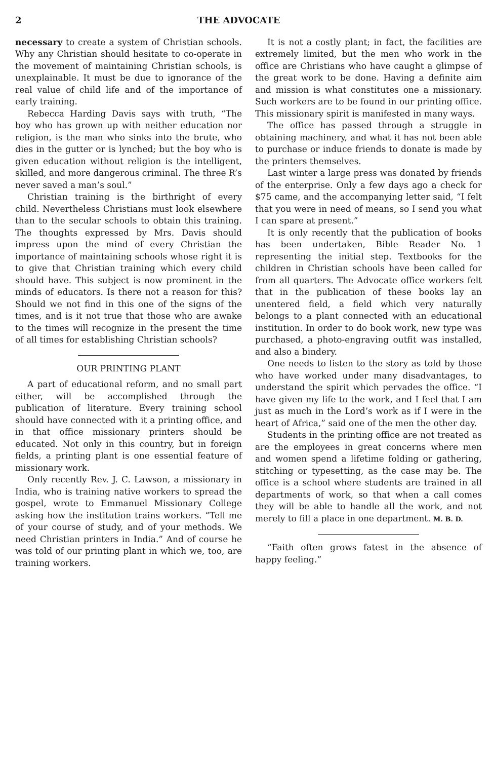2 THE ADVOCATE
necessary to create a system of Christian schools. Why any Christian should hesitate to co-operate in the movement of maintaining Christian schools, is unexplainable. It must be due to ignorance of the real value of child life and of the importance of early training.
Rebecca Harding Davis says with truth, “The boy who has grown up with neither education nor religion, is the man who sinks into the brute, who dies in the gutter or is lynched; but the boy who is given education without religion is the intelligent, skilled, and more dangerous criminal. The three R’s never saved a man’s soul.”
Christian training is the birthright of every child. Nevertheless Christians must look elsewhere than to the secular schools to obtain this training. The thoughts expressed by Mrs. Davis should impress upon the mind of every Christian the importance of maintaining schools whose right it is to give that Christian training which every child should have. This subject is now prominent in the minds of educators. Is there not a reason for this? Should we not find in this one of the signs of the times, and is it not true that those who are awake to the times will recognize in the present the time of all times for establishing Christian schools?
OUR PRINTING PLANT
A part of educational reform, and no small part either, will be accomplished through the publication of literature. Every training school should have connected with it a printing office, and in that office missionary printers should be educated. Not only in this country, but in foreign fields, a printing plant is one essential feature of missionary work.
Only recently Rev. J. C. Lawson, a missionary in India, who is training native workers to spread the gospel, wrote to Emmanuel Missionary College asking how the institution trains workers. “Tell me of your course of study, and of your methods. We need Christian printers in India.” And of course he was told of our printing plant in which we, too, are training workers.
It is not a costly plant; in fact, the facilities are extremely limited, but the men who work in the office are Christians who have caught a glimpse of the great work to be done. Having a definite aim and mission is what constitutes one a missionary. Such workers are to be found in our printing office. This missionary spirit is manifested in many ways.
The office has passed through a struggle in obtaining machinery, and what it has not been able to purchase or induce friends to donate is made by the printers themselves.
Last winter a large press was donated by friends of the enterprise. Only a few days ago a check for $75 came, and the accompanying letter said, “I felt that you were in need of means, so I send you what I can spare at present.”
It is only recently that the publication of books has been undertaken, Bible Reader No. 1 representing the initial step. Textbooks for the children in Christian schools have been called for from all quarters. The Advocate office workers felt that in the publication of these books lay an unentered field, a field which very naturally belongs to a plant connected with an educational institution. In order to do book work, new type was purchased, a photo-engraving outfit was installed, and also a bindery.
One needs to listen to the story as told by those who have worked under many disadvantages, to understand the spirit which pervades the office. “I have given my life to the work, and I feel that I am just as much in the Lord’s work as if I were in the heart of Africa,” said one of the men the other day.
Students in the printing office are not treated as are the employees in great concerns where men and women spend a lifetime folding or gathering, stitching or typesetting, as the case may be. The office is a school where students are trained in all departments of work, so that when a call comes they will be able to handle all the work, and not merely to fill a place in one department. M. B. D.
“Faith often grows fatest in the absence of happy feeling.”